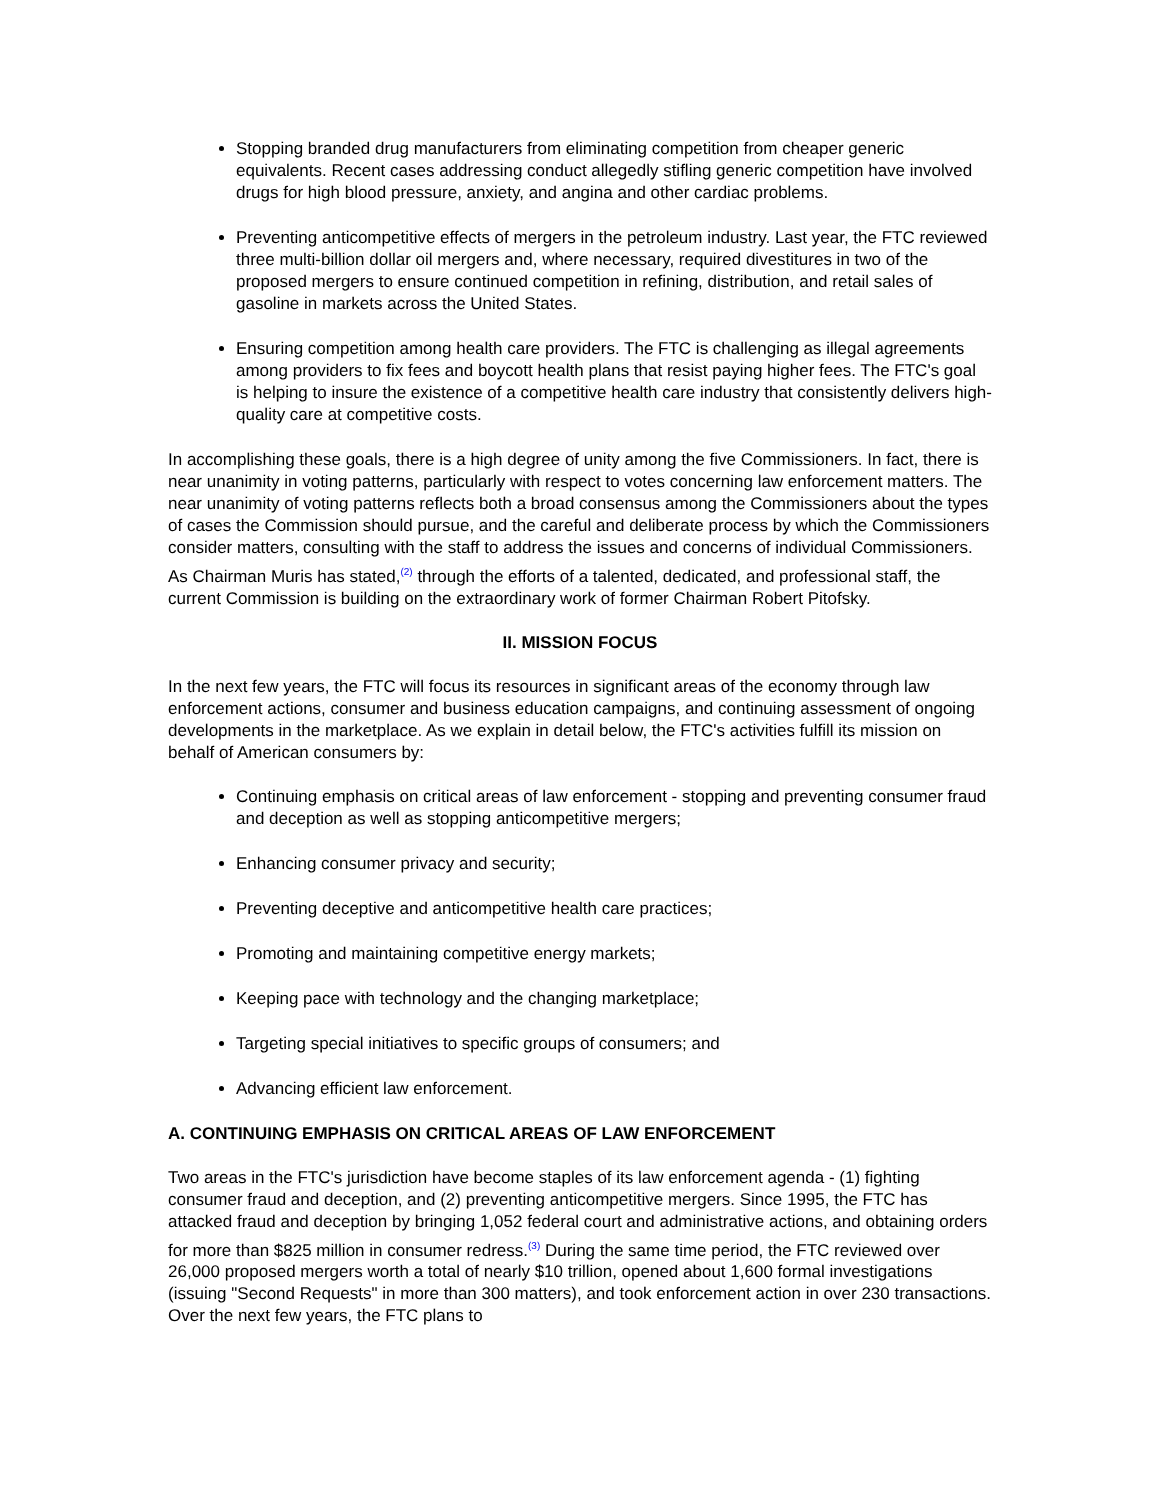Stopping branded drug manufacturers from eliminating competition from cheaper generic equivalents. Recent cases addressing conduct allegedly stifling generic competition have involved drugs for high blood pressure, anxiety, and angina and other cardiac problems.
Preventing anticompetitive effects of mergers in the petroleum industry. Last year, the FTC reviewed three multi-billion dollar oil mergers and, where necessary, required divestitures in two of the proposed mergers to ensure continued competition in refining, distribution, and retail sales of gasoline in markets across the United States.
Ensuring competition among health care providers. The FTC is challenging as illegal agreements among providers to fix fees and boycott health plans that resist paying higher fees. The FTC's goal is helping to insure the existence of a competitive health care industry that consistently delivers high-quality care at competitive costs.
In accomplishing these goals, there is a high degree of unity among the five Commissioners. In fact, there is near unanimity in voting patterns, particularly with respect to votes concerning law enforcement matters. The near unanimity of voting patterns reflects both a broad consensus among the Commissioners about the types of cases the Commission should pursue, and the careful and deliberate process by which the Commissioners consider matters, consulting with the staff to address the issues and concerns of individual Commissioners. As Chairman Muris has stated,<sup>(2)</sup> through the efforts of a talented, dedicated, and professional staff, the current Commission is building on the extraordinary work of former Chairman Robert Pitofsky.
II. MISSION FOCUS
In the next few years, the FTC will focus its resources in significant areas of the economy through law enforcement actions, consumer and business education campaigns, and continuing assessment of ongoing developments in the marketplace. As we explain in detail below, the FTC's activities fulfill its mission on behalf of American consumers by:
Continuing emphasis on critical areas of law enforcement - stopping and preventing consumer fraud and deception as well as stopping anticompetitive mergers;
Enhancing consumer privacy and security;
Preventing deceptive and anticompetitive health care practices;
Promoting and maintaining competitive energy markets;
Keeping pace with technology and the changing marketplace;
Targeting special initiatives to specific groups of consumers; and
Advancing efficient law enforcement.
A. CONTINUING EMPHASIS ON CRITICAL AREAS OF LAW ENFORCEMENT
Two areas in the FTC's jurisdiction have become staples of its law enforcement agenda - (1) fighting consumer fraud and deception, and (2) preventing anticompetitive mergers. Since 1995, the FTC has attacked fraud and deception by bringing 1,052 federal court and administrative actions, and obtaining orders for more than $825 million in consumer redress.<sup>(3)</sup> During the same time period, the FTC reviewed over 26,000 proposed mergers worth a total of nearly $10 trillion, opened about 1,600 formal investigations (issuing "Second Requests" in more than 300 matters), and took enforcement action in over 230 transactions. Over the next few years, the FTC plans to